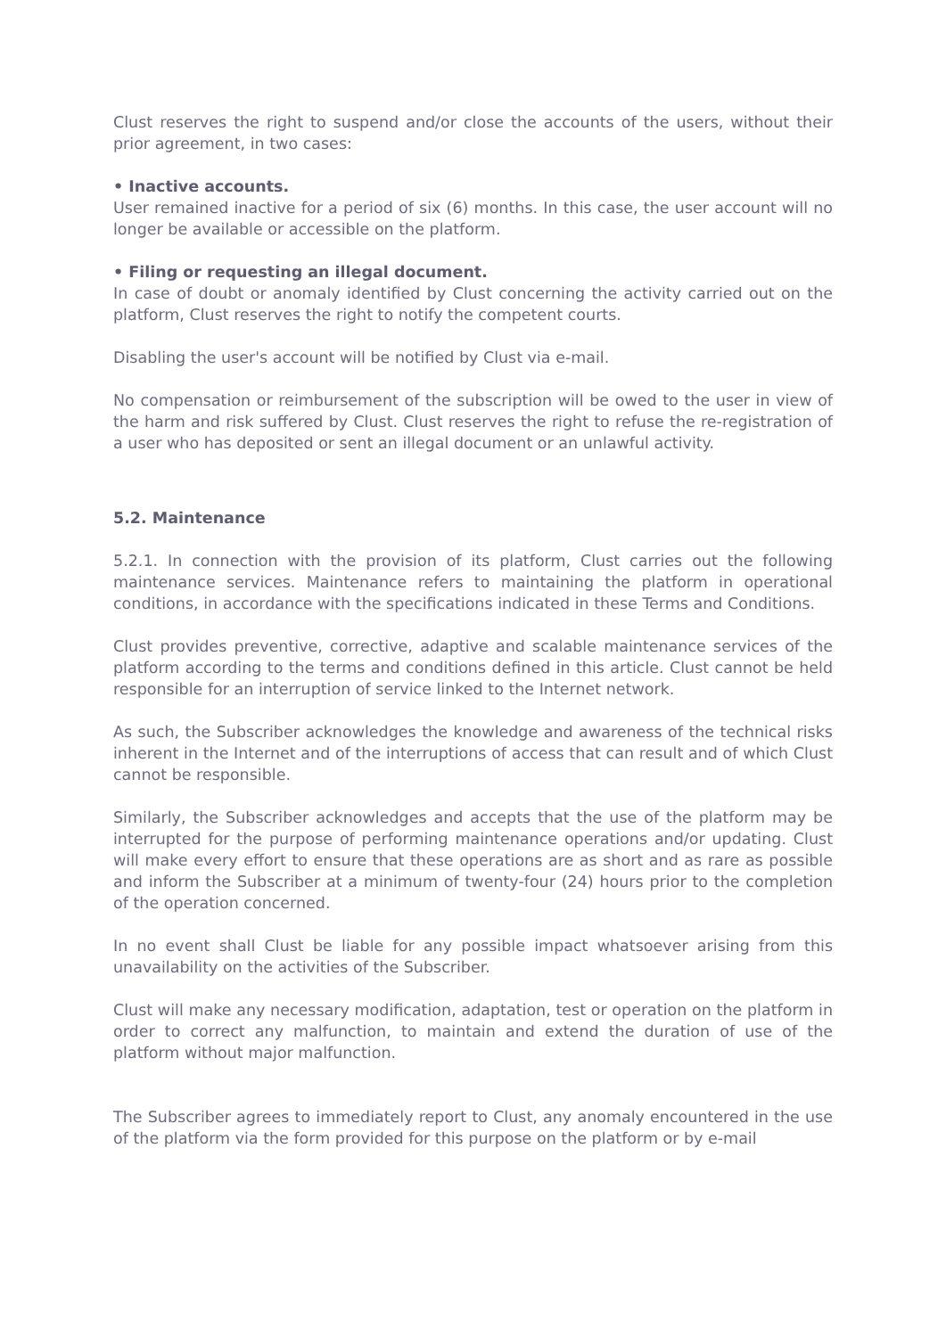Clust reserves the right to suspend and/or close the accounts of the users, without their prior agreement, in two cases:
• Inactive accounts.
User remained inactive for a period of six (6) months. In this case, the user account will no longer be available or accessible on the platform.
• Filing or requesting an illegal document.
In case of doubt or anomaly identified by Clust concerning the activity carried out on the platform, Clust reserves the right to notify the competent courts.
Disabling the user's account will be notified by Clust via e-mail.
No compensation or reimbursement of the subscription will be owed to the user in view of the harm and risk suffered by Clust. Clust reserves the right to refuse the re-registration of a user who has deposited or sent an illegal document or an unlawful activity.
5.2. Maintenance
5.2.1. In connection with the provision of its platform, Clust carries out the following maintenance services. Maintenance refers to maintaining the platform in operational conditions, in accordance with the specifications indicated in these Terms and Conditions.
Clust provides preventive, corrective, adaptive and scalable maintenance services of the platform according to the terms and conditions defined in this article. Clust cannot be held responsible for an interruption of service linked to the Internet network.
As such, the Subscriber acknowledges the knowledge and awareness of the technical risks inherent in the Internet and of the interruptions of access that can result and of which Clust cannot be responsible.
Similarly, the Subscriber acknowledges and accepts that the use of the platform may be interrupted for the purpose of performing maintenance operations and/or updating. Clust will make every effort to ensure that these operations are as short and as rare as possible and inform the Subscriber at a minimum of twenty-four (24) hours prior to the completion of the operation concerned.
In no event shall Clust be liable for any possible impact whatsoever arising from this unavailability on the activities of the Subscriber.
Clust will make any necessary modification, adaptation, test or operation on the platform in order to correct any malfunction, to maintain and extend the duration of use of the platform without major malfunction.
The Subscriber agrees to immediately report to Clust, any anomaly encountered in the use of the platform via the form provided for this purpose on the platform or by e-mail